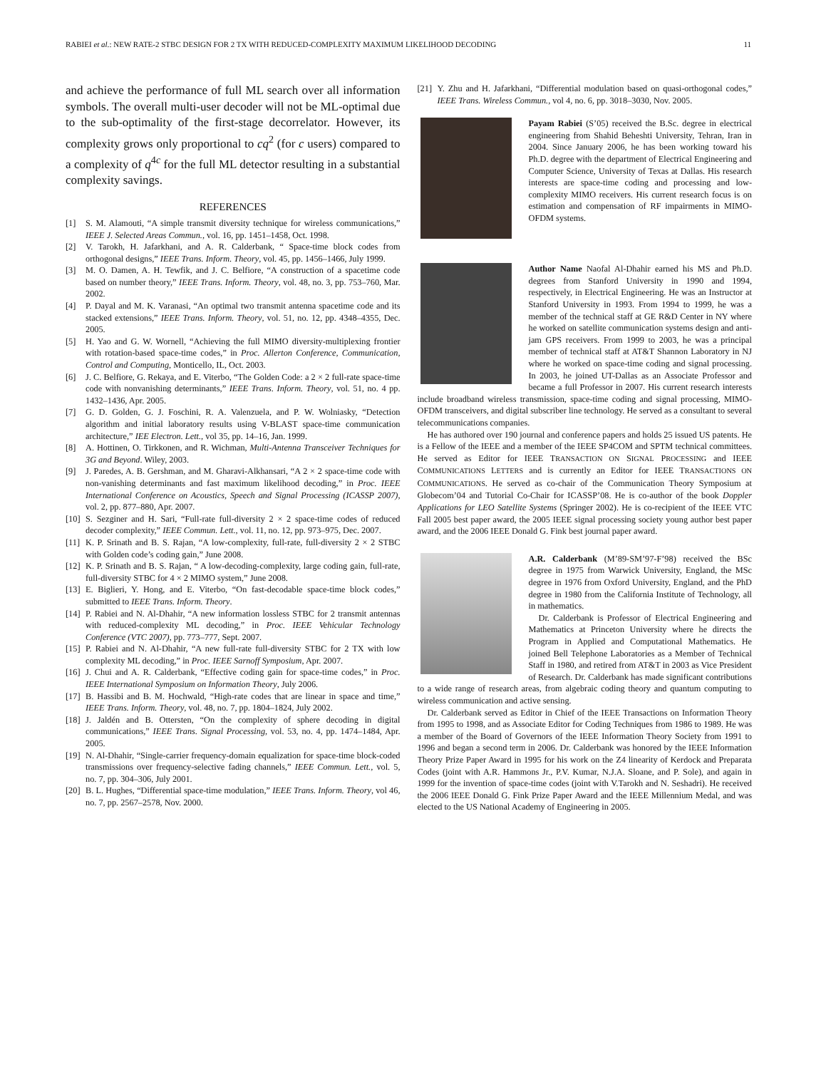RABIEI et al.: NEW RATE-2 STBC DESIGN FOR 2 TX WITH REDUCED-COMPLEXITY MAXIMUM LIKELIHOOD DECODING 11
and achieve the performance of full ML search over all information symbols. The overall multi-user decoder will not be ML-optimal due to the sub-optimality of the first-stage decorrelator. However, its complexity grows only proportional to cq<sup>2</sup> (for c users) compared to a complexity of q<sup>4c</sup> for the full ML detector resulting in a substantial complexity savings.
REFERENCES
[1] S. M. Alamouti, “A simple transmit diversity technique for wireless communications,” IEEE J. Selected Areas Commun., vol. 16, pp. 1451–1458, Oct. 1998.
[2] V. Tarokh, H. Jafarkhani, and A. R. Calderbank, “ Space-time block codes from orthogonal designs,” IEEE Trans. Inform. Theory, vol. 45, pp. 1456–1466, July 1999.
[3] M. O. Damen, A. H. Tewfik, and J. C. Belfiore, “A construction of a spacetime code based on number theory,” IEEE Trans. Inform. Theory, vol. 48, no. 3, pp. 753–760, Mar. 2002.
[4] P. Dayal and M. K. Varanasi, “An optimal two transmit antenna spacetime code and its stacked extensions,” IEEE Trans. Inform. Theory, vol. 51, no. 12, pp. 4348–4355, Dec. 2005.
[5] H. Yao and G. W. Wornell, “Achieving the full MIMO diversity-multiplexing frontier with rotation-based space-time codes,” in Proc. Allerton Conference, Communication, Control and Computing, Monticello, IL, Oct. 2003.
[6] J. C. Belfiore, G. Rekaya, and E. Viterbo, “The Golden Code: a 2 × 2 full-rate space-time code with nonvanishing determinants,” IEEE Trans. Inform. Theory, vol. 51, no. 4 pp. 1432–1436, Apr. 2005.
[7] G. D. Golden, G. J. Foschini, R. A. Valenzuela, and P. W. Wolniasky, “Detection algorithm and initial laboratory results using V-BLAST space-time communication architecture,” IEE Electron. Lett., vol 35, pp. 14–16, Jan. 1999.
[8] A. Hottinen, O. Tirkkonen, and R. Wichman, Multi-Antenna Transceiver Techniques for 3G and Beyond. Wiley, 2003.
[9] J. Paredes, A. B. Gershman, and M. Gharavi-Alkhansari, “A 2 × 2 space-time code with non-vanishing determinants and fast maximum likelihood decoding,” in Proc. IEEE International Conference on Acoustics, Speech and Signal Processing (ICASSP 2007), vol. 2, pp. 877–880, Apr. 2007.
[10] S. Sezginer and H. Sari, “Full-rate full-diversity 2 × 2 space-time codes of reduced decoder complexity,” IEEE Commun. Lett., vol. 11, no. 12, pp. 973–975, Dec. 2007.
[11] K. P. Srinath and B. S. Rajan, “A low-complexity, full-rate, full-diversity 2 × 2 STBC with Golden code’s coding gain,” June 2008.
[12] K. P. Srinath and B. S. Rajan, “ A low-decoding-complexity, large coding gain, full-rate, full-diversity STBC for 4 × 2 MIMO system,” June 2008.
[13] E. Biglieri, Y. Hong, and E. Viterbo, “On fast-decodable space-time block codes,” submitted to IEEE Trans. Inform. Theory.
[14] P. Rabiei and N. Al-Dhahir, “A new information lossless STBC for 2 transmit antennas with reduced-complexity ML decoding,” in Proc. IEEE Vehicular Technology Conference (VTC 2007), pp. 773–777, Sept. 2007.
[15] P. Rabiei and N. Al-Dhahir, “A new full-rate full-diversity STBC for 2 TX with low complexity ML decoding,” in Proc. IEEE Sarnoff Symposium, Apr. 2007.
[16] J. Chui and A. R. Calderbank, “Effective coding gain for space-time codes,” in Proc. IEEE International Symposium on Information Theory, July 2006.
[17] B. Hassibi and B. M. Hochwald, “High-rate codes that are linear in space and time,” IEEE Trans. Inform. Theory, vol. 48, no. 7, pp. 1804–1824, July 2002.
[18] J. Jaldén and B. Ottersten, “On the complexity of sphere decoding in digital communications,” IEEE Trans. Signal Processing, vol. 53, no. 4, pp. 1474–1484, Apr. 2005.
[19] N. Al-Dhahir, “Single-carrier frequency-domain equalization for space-time block-coded transmissions over frequency-selective fading channels,” IEEE Commun. Lett., vol. 5, no. 7, pp. 304–306, July 2001.
[20] B. L. Hughes, “Differential space-time modulation,” IEEE Trans. Inform. Theory, vol 46, no. 7, pp. 2567–2578, Nov. 2000.
[21] Y. Zhu and H. Jafarkhani, “Differential modulation based on quasi-orthogonal codes,” IEEE Trans. Wireless Commun., vol 4, no. 6, pp. 3018–3030, Nov. 2005.
Payam Rabiei (S’05) received the B.Sc. degree in electrical engineering from Shahid Beheshti University, Tehran, Iran in 2004. Since January 2006, he has been working toward his Ph.D. degree with the department of Electrical Engineering and Computer Science, University of Texas at Dallas. His research interests are space-time coding and processing and low-complexity MIMO receivers. His current research focus is on estimation and compensation of RF impairments in MIMO-OFDM systems.
Author Name Naofal Al-Dhahir earned his MS and Ph.D. degrees from Stanford University in 1990 and 1994, respectively, in Electrical Engineering. He was an Instructor at Stanford University in 1993. From 1994 to 1999, he was a member of the technical staff at GE R&D Center in NY where he worked on satellite communication systems design and anti-jam GPS receivers. From 1999 to 2003, he was a principal member of technical staff at AT&T Shannon Laboratory in NJ where he worked on space-time coding and signal processing. In 2003, he joined UT-Dallas as an Associate Professor and became a full Professor in 2007. His current research interests include broadband wireless transmission, space-time coding and signal processing, MIMO-OFDM transceivers, and digital subscriber line technology. He served as a consultant to several telecommunications companies.
He has authored over 190 journal and conference papers and holds 25 issued US patents. He is a Fellow of the IEEE and a member of the IEEE SP4COM and SPTM technical committees. He served as Editor for IEEE TRANSACTION ON SIGNAL PROCESSING and IEEE COMMUNICATIONS LETTERS and is currently an Editor for IEEE TRANSACTIONS ON COMMUNICATIONS. He served as co-chair of the Communication Theory Symposium at Globecom’04 and Tutorial Co-Chair for ICASSP’08. He is co-author of the book Doppler Applications for LEO Satellite Systems (Springer 2002). He is co-recipient of the IEEE VTC Fall 2005 best paper award, the 2005 IEEE signal processing society young author best paper award, and the 2006 IEEE Donald G. Fink best journal paper award.
A.R. Calderbank (M’89-SM’97-F’98) received the BSc degree in 1975 from Warwick University, England, the MSc degree in 1976 from Oxford University, England, and the PhD degree in 1980 from the California Institute of Technology, all in mathematics.
Dr. Calderbank is Professor of Electrical Engineering and Mathematics at Princeton University where he directs the Program in Applied and Computational Mathematics. He joined Bell Telephone Laboratories as a Member of Technical Staff in 1980, and retired from AT&T in 2003 as Vice President of Research. Dr. Calderbank has made significant contributions to a wide range of research areas, from algebraic coding theory and quantum computing to wireless communication and active sensing.
Dr. Calderbank served as Editor in Chief of the IEEE Transactions on Information Theory from 1995 to 1998, and as Associate Editor for Coding Techniques from 1986 to 1989. He was a member of the Board of Governors of the IEEE Information Theory Society from 1991 to 1996 and began a second term in 2006. Dr. Calderbank was honored by the IEEE Information Theory Prize Paper Award in 1995 for his work on the Z4 linearity of Kerdock and Preparata Codes (joint with A.R. Hammons Jr., P.V. Kumar, N.J.A. Sloane, and P. Sole), and again in 1999 for the invention of space-time codes (joint with V.Tarokh and N. Seshadri). He received the 2006 IEEE Donald G. Fink Prize Paper Award and the IEEE Millennium Medal, and was elected to the US National Academy of Engineering in 2005.